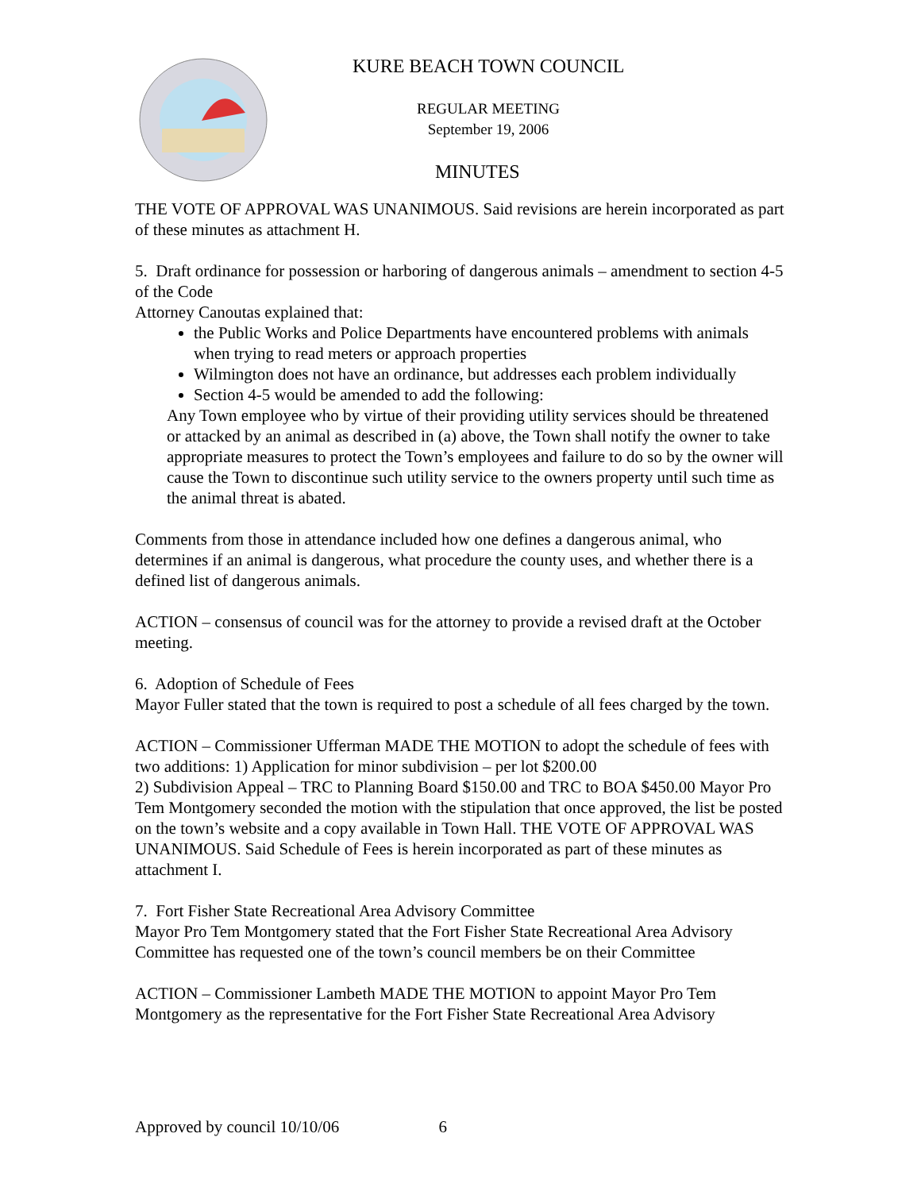KURE BEACH TOWN COUNCIL
REGULAR MEETING
September 19, 2006
MINUTES
THE VOTE OF APPROVAL WAS UNANIMOUS. Said revisions are herein incorporated as part of these minutes as attachment H.
5. Draft ordinance for possession or harboring of dangerous animals – amendment to section 4-5 of the Code
Attorney Canoutas explained that:
the Public Works and Police Departments have encountered problems with animals when trying to read meters or approach properties
Wilmington does not have an ordinance, but addresses each problem individually
Section 4-5 would be amended to add the following:
Any Town employee who by virtue of their providing utility services should be threatened or attacked by an animal as described in (a) above, the Town shall notify the owner to take appropriate measures to protect the Town’s employees and failure to do so by the owner will cause the Town to discontinue such utility service to the owners property until such time as the animal threat is abated.
Comments from those in attendance included how one defines a dangerous animal, who determines if an animal is dangerous, what procedure the county uses, and whether there is a defined list of dangerous animals.
ACTION – consensus of council was for the attorney to provide a revised draft at the October meeting.
6. Adoption of Schedule of Fees
Mayor Fuller stated that the town is required to post a schedule of all fees charged by the town.
ACTION – Commissioner Ufferman MADE THE MOTION to adopt the schedule of fees with two additions: 1) Application for minor subdivision – per lot $200.00
2) Subdivision Appeal – TRC to Planning Board $150.00 and TRC to BOA $450.00 Mayor Pro Tem Montgomery seconded the motion with the stipulation that once approved, the list be posted on the town’s website and a copy available in Town Hall. THE VOTE OF APPROVAL WAS UNANIMOUS. Said Schedule of Fees is herein incorporated as part of these minutes as attachment I.
7. Fort Fisher State Recreational Area Advisory Committee
Mayor Pro Tem Montgomery stated that the Fort Fisher State Recreational Area Advisory Committee has requested one of the town’s council members be on their Committee
ACTION – Commissioner Lambeth MADE THE MOTION to appoint Mayor Pro Tem Montgomery as the representative for the Fort Fisher State Recreational Area Advisory
Approved by council 10/10/06 6